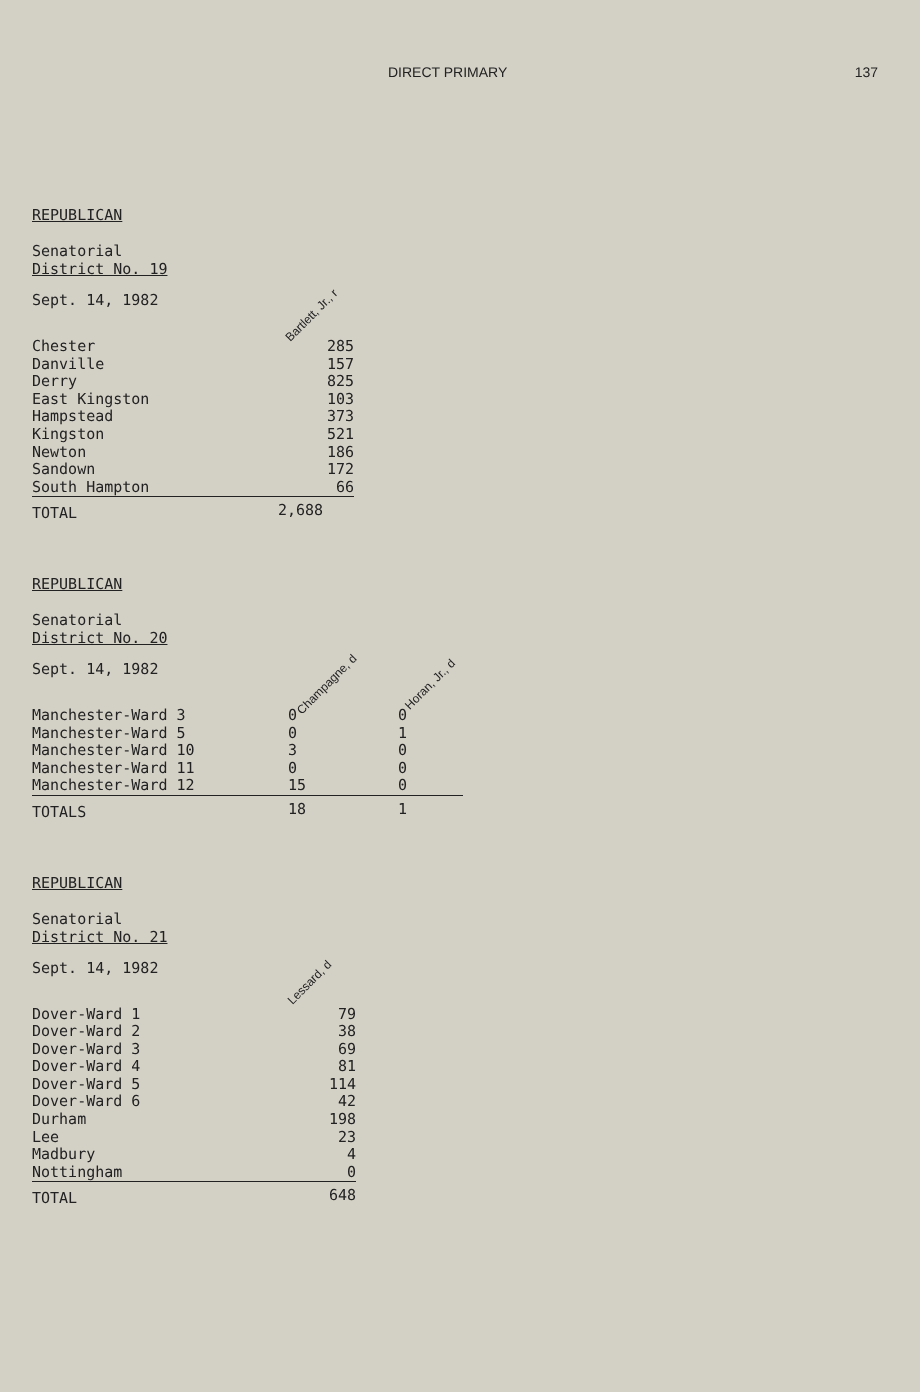DIRECT PRIMARY 137
REPUBLICAN
Senatorial
District No. 19
| Sept. 14, 1982 | Bartlett, Jr., r |
| --- | --- |
| Chester | 285 |
| Danville | 157 |
| Derry | 825 |
| East Kingston | 103 |
| Hampstead | 373 |
| Kingston | 521 |
| Newton | 186 |
| Sandown | 172 |
| South Hampton | 66 |
| TOTAL | 2,688 |
REPUBLICAN
Senatorial
District No. 20
| Sept. 14, 1982 | Champagne, d | Horan, Jr., d |
| --- | --- | --- |
| Manchester-Ward 3 | 0 | 0 |
| Manchester-Ward 5 | 0 | 1 |
| Manchester-Ward 10 | 3 | 0 |
| Manchester-Ward 11 | 0 | 0 |
| Manchester-Ward 12 | 15 | 0 |
| TOTALS | 18 | 1 |
REPUBLICAN
Senatorial
District No. 21
| Sept. 14, 1982 | Lessard, d |
| --- | --- |
| Dover-Ward 1 | 79 |
| Dover-Ward 2 | 38 |
| Dover-Ward 3 | 69 |
| Dover-Ward 4 | 81 |
| Dover-Ward 5 | 114 |
| Dover-Ward 6 | 42 |
| Durham | 198 |
| Lee | 23 |
| Madbury | 4 |
| Nottingham | 0 |
| TOTAL | 648 |